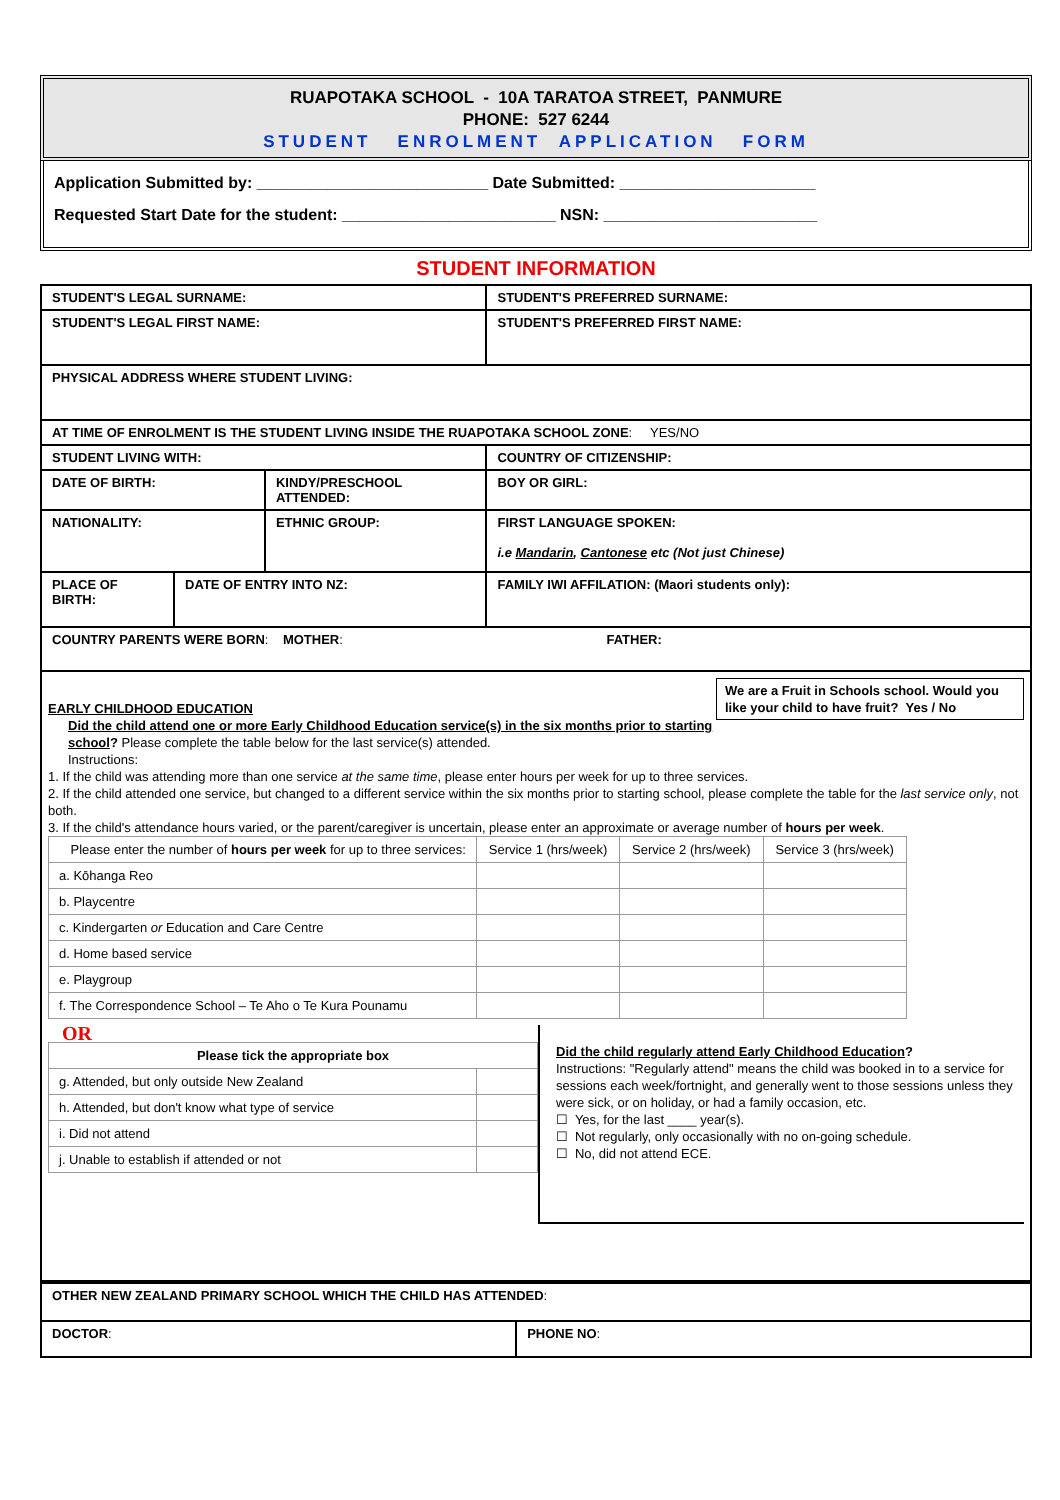RUAPOTAKA SCHOOL - 10A TARATOA STREET, PANMURE
PHONE: 527 6244
STUDENT ENROLMENT APPLICATION FORM
Application Submitted by: __________________________ Date Submitted: ______________________
Requested Start Date for the student: ________________________ NSN: ________________________
STUDENT INFORMATION
| STUDENT'S LEGAL SURNAME: | | | STUDENT'S PREFERRED SURNAME: | |
| STUDENT'S LEGAL FIRST NAME: | | | STUDENT'S PREFERRED FIRST NAME: | |
| PHYSICAL ADDRESS WHERE STUDENT LIVING: | | | | |
| AT TIME OF ENROLMENT IS THE STUDENT LIVING INSIDE THE RUAPOTAKA SCHOOL ZONE : YES/NO | | | | |
| STUDENT LIVING WITH: | | | COUNTRY OF CITIZENSHIP: | |
| DATE OF BIRTH: | | KINDY/PRESCHOOL ATTENDED: | | BOY OR GIRL: |
| NATIONALITY: | | ETHNIC GROUP: | | FIRST LANGUAGE SPOKEN: i.e Mandarin , Cantonese etc (Not just Chinese) |
| PLACE OF BIRTH: | DATE OF ENTRY INTO NZ: | | FAMILY IWI AFFILATION: (Maori students only): | |
| COUNTRY PARENTS WERE BORN : MOTHER : FATHER: | | | | |
We are a Fruit in Schools school. Would you like your child to have fruit? Yes / No
EARLY CHILDHOOD EDUCATION
Did the child attend one or more Early Childhood Education service(s) in the six months prior to starting school? Please complete the table below for the last service(s) attended.
Instructions:
1. If the child was attending more than one service at the same time, please enter hours per week for up to three services.
2. If the child attended one service, but changed to a different service within the six months prior to starting school, please complete the table for the last service only, not both.
3. If the child's attendance hours varied, or the parent/caregiver is uncertain, please enter an approximate or average number of hours per week.
| Please enter the number of hours per week for up to three services: | Service 1 (hrs/week) | Service 2 (hrs/week) | Service 3 (hrs/week) |
| --- | --- | --- | --- |
| a. Kōhanga Reo | | | |
| b. Playcentre | | | |
| c. Kindergarten or Education and Care Centre | | | |
| d. Home based service | | | |
| e. Playgroup | | | |
| f. The Correspondence School – Te Aho o Te Kura Pounamu | | | |
OR
| Please tick the appropriate box | |
| --- | --- |
| g. Attended, but only outside New Zealand | |
| h. Attended, but don't know what type of service | |
| i. Did not attend | |
| j. Unable to establish if attended or not | |
Did the child regularly attend Early Childhood Education?
Instructions: "Regularly attend" means the child was booked in to a service for sessions each week/fortnight, and generally went to those sessions unless they were sick, or on holiday, or had a family occasion, etc.
☐ Yes, for the last ____ year(s).
☐ Not regularly, only occasionally with no on-going schedule.
☐ No, did not attend ECE.
| OTHER NEW ZEALAND PRIMARY SCHOOL WHICH THE CHILD HAS ATTENDED : | |
| DOCTOR : | PHONE NO : |